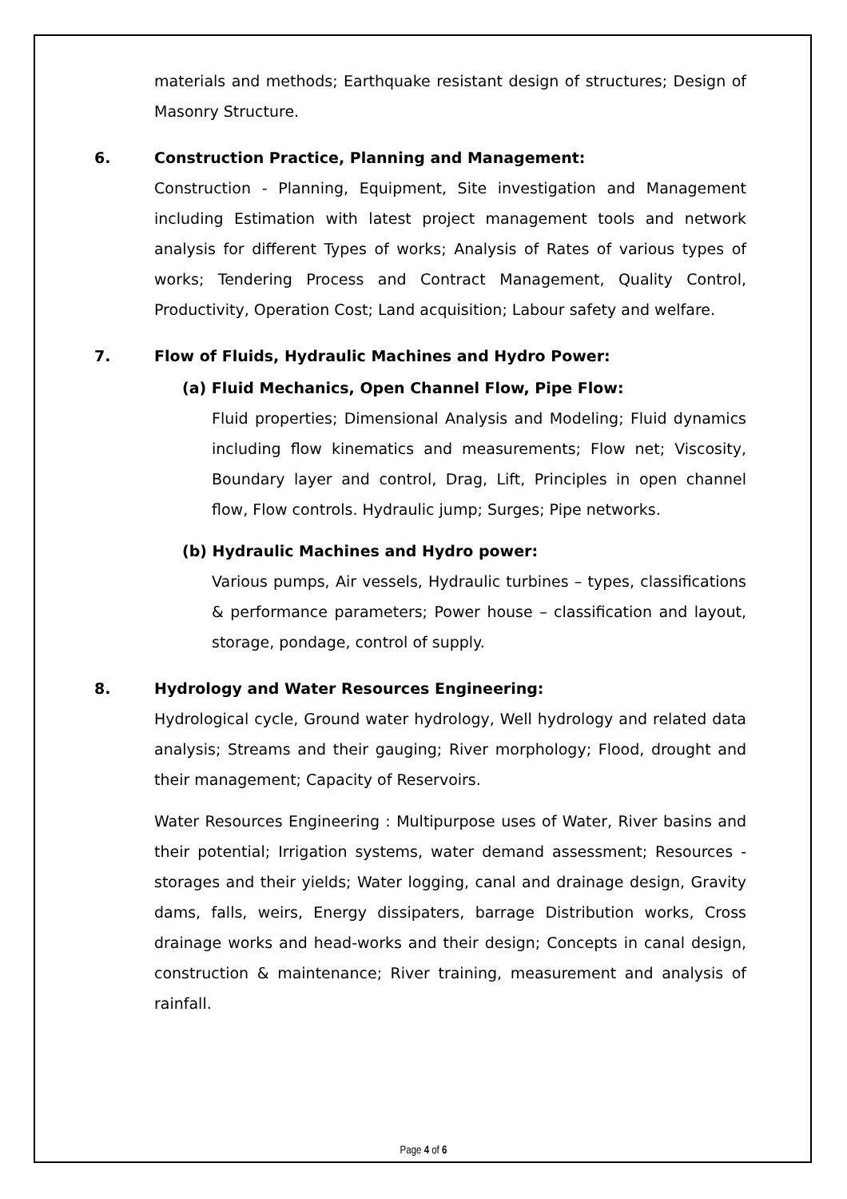materials and methods; Earthquake resistant design of structures; Design of Masonry Structure.
6. Construction Practice, Planning and Management:
Construction - Planning, Equipment, Site investigation and Management including Estimation with latest project management tools and network analysis for different Types of works; Analysis of Rates of various types of works; Tendering Process and Contract Management, Quality Control, Productivity, Operation Cost; Land acquisition; Labour safety and welfare.
7. Flow of Fluids, Hydraulic Machines and Hydro Power:
(a) Fluid Mechanics, Open Channel Flow, Pipe Flow:
Fluid properties; Dimensional Analysis and Modeling; Fluid dynamics including flow kinematics and measurements; Flow net; Viscosity, Boundary layer and control, Drag, Lift, Principles in open channel flow, Flow controls. Hydraulic jump; Surges; Pipe networks.
(b) Hydraulic Machines and Hydro power:
Various pumps, Air vessels, Hydraulic turbines – types, classifications & performance parameters; Power house – classification and layout, storage, pondage, control of supply.
8. Hydrology and Water Resources Engineering:
Hydrological cycle, Ground water hydrology, Well hydrology and related data analysis; Streams and their gauging; River morphology; Flood, drought and their management; Capacity of Reservoirs.
Water Resources Engineering : Multipurpose uses of Water, River basins and their potential; Irrigation systems, water demand assessment; Resources - storages and their yields; Water logging, canal and drainage design, Gravity dams, falls, weirs, Energy dissipaters, barrage Distribution works, Cross drainage works and head-works and their design; Concepts in canal design, construction & maintenance; River training, measurement and analysis of rainfall.
Page 4 of 6